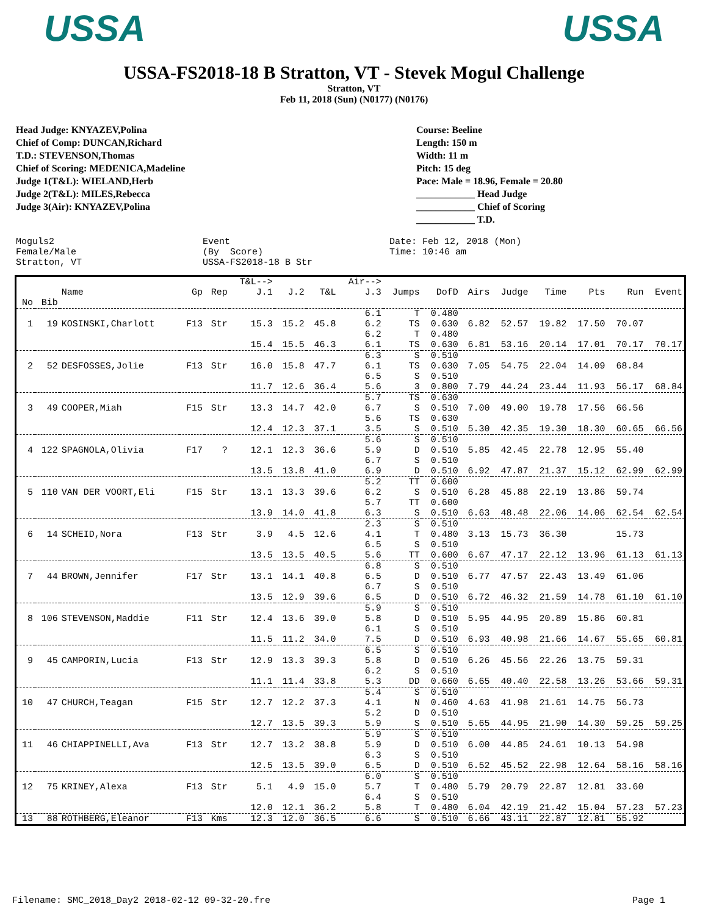USSA USSA
USSA-FS2018-18 B Stratton, VT - Stevek Mogul Challenge
Stratton, VT
Feb 11, 2018 (Sun) (N0177) (N0176)
Head Judge: KNYAZEV,Polina
Chief of Comp: DUNCAN,Richard
T.D.: STEVENSON,Thomas
Chief of Scoring: MEDENICA,Madeline
Judge 1(T&L): WIELAND,Herb
Judge 2(T&L): MILES,Rebecca
Judge 3(Air): KNYAZEV,Polina
Course: Beeline
Length: 150 m
Width: 11 m
Pitch: 15 deg
Pace: Male = 18.96, Female = 20.80
____________ Head Judge
____________ Chief of Scoring
____________ T.D.
Moguls2 Event Date: Feb 12, 2018 (Mon) Female/Male (By Score) Time: 10:46 am Stratton, VT USSA-FS2018-18 B Str
| | | Name | Gp | Rep | T&L--> J.1 | J.2 | T&L | Air--> J.3 | Jumps | DofD | Airs | Judge | Time | Pts | Run | Event |
| --- | --- | --- | --- | --- | --- | --- | --- | --- | --- | --- | --- | --- | --- | --- | --- | --- |
| No | Bib | | | | | | | | | | | | | | | |
| 1 | 19 | KOSINSKI,Charlott | F13 | Str | 15.3 | 15.2 | 45.8 | 6.1 6.2 | T TS | 0.480 0.630 | 6.82 | 52.57 | 19.82 | 17.50 | 70.07 | |
| | | | | | 15.4 | 15.5 | 46.3 | 6.2 6.1 | T TS | 0.480 0.630 | 6.81 | 53.16 | 20.14 | 17.01 | 70.17 | 70.17 |
| 2 | 52 | DESFOSSES,Jolie | F13 | Str | 16.0 | 15.8 | 47.7 | 6.3 6.1 | S TS | 0.510 0.630 | 7.05 | 54.75 | 22.04 | 14.09 | 68.84 | |
| | | | | | 11.7 | 12.6 | 36.4 | 6.5 5.6 | S 3 | 0.510 0.800 | 7.79 | 44.24 | 23.44 | 11.93 | 56.17 | 68.84 |
| 3 | 49 | COOPER,Miah | F15 | Str | 13.3 | 14.7 | 42.0 | 5.7 6.7 | TS S | 0.630 0.510 | 7.00 | 49.00 | 19.78 | 17.56 | 66.56 | |
| | | | | | 12.4 | 12.3 | 37.1 | 5.6 3.5 | TS S | 0.630 0.510 | 5.30 | 42.35 | 19.30 | 18.30 | 60.65 | 66.56 |
| 4 | 122 | SPAGNOLA,Olivia | F17 | ? | 12.1 | 12.3 | 36.6 | 5.6 5.9 | S D | 0.510 0.510 | 5.85 | 42.45 | 22.78 | 12.95 | 55.40 | |
| | | | | | 13.5 | 13.8 | 41.0 | 6.7 6.9 | S D | 0.510 0.510 | 6.92 | 47.87 | 21.37 | 15.12 | 62.99 | 62.99 |
| 5 | 110 | VAN DER VOORT,Eli | F15 | Str | 13.1 | 13.3 | 39.6 | 5.2 6.2 | TT S | 0.600 0.510 | 6.28 | 45.88 | 22.19 | 13.86 | 59.74 | |
| | | | | | 13.9 | 14.0 | 41.8 | 5.7 6.3 | TT S | 0.600 0.510 | 6.63 | 48.48 | 22.06 | 14.06 | 62.54 | 62.54 |
| 6 | 14 | SCHEID,Nora | F13 | Str | 3.9 | 4.5 | 12.6 | 2.3 4.1 | S T | 0.510 0.480 | 3.13 | 15.73 | 36.30 | | 15.73 | |
| | | | | | 13.5 | 13.5 | 40.5 | 6.5 5.6 | S TT | 0.510 0.600 | 6.67 | 47.17 | 22.12 | 13.96 | 61.13 | 61.13 |
| 7 | 44 | BROWN,Jennifer | F17 | Str | 13.1 | 14.1 | 40.8 | 6.8 6.5 | S D | 0.510 0.510 | 6.77 | 47.57 | 22.43 | 13.49 | 61.06 | |
| | | | | | 13.5 | 12.9 | 39.6 | 6.7 6.5 | S D | 0.510 0.510 | 6.72 | 46.32 | 21.59 | 14.78 | 61.10 | 61.10 |
| 8 | 106 | STEVENSON,Maddie | F11 | Str | 12.4 | 13.6 | 39.0 | 5.9 5.8 | S D | 0.510 0.510 | 5.95 | 44.95 | 20.89 | 15.86 | 60.81 | |
| | | | | | 11.5 | 11.2 | 34.0 | 6.1 7.5 | S D | 0.510 0.510 | 6.93 | 40.98 | 21.66 | 14.67 | 55.65 | 60.81 |
| 9 | 45 | CAMPORIN,Lucia | F13 | Str | 12.9 | 13.3 | 39.3 | 6.5 5.8 | S D | 0.510 0.510 | 6.26 | 45.56 | 22.26 | 13.75 | 59.31 | |
| | | | | | 11.1 | 11.4 | 33.8 | 6.2 5.3 | S DD | 0.510 0.660 | 6.65 | 40.40 | 22.58 | 13.26 | 53.66 | 59.31 |
| 10 | 47 | CHURCH,Teagan | F15 | Str | 12.7 | 12.2 | 37.3 | 5.4 4.1 | S N | 0.510 0.460 | 4.63 | 41.98 | 21.61 | 14.75 | 56.73 | |
| | | | | | 12.7 | 13.5 | 39.3 | 5.2 5.9 | D S | 0.510 0.510 | 5.65 | 44.95 | 21.90 | 14.30 | 59.25 | 59.25 |
| 11 | 46 | CHIAPPINELLI,Ava | F13 | Str | 12.7 | 13.2 | 38.8 | 5.9 5.9 | S D | 0.510 0.510 | 6.00 | 44.85 | 24.61 | 10.13 | 54.98 | |
| | | | | | 12.5 | 13.5 | 39.0 | 6.3 6.5 | S D | 0.510 0.510 | 6.52 | 45.52 | 22.98 | 12.64 | 58.16 | 58.16 |
| 12 | 75 | KRINEY,Alexa | F13 | Str | 5.1 | 4.9 | 15.0 | 6.0 5.7 | S T | 0.510 0.480 | 5.79 | 20.79 | 22.87 | 12.81 | 33.60 | |
| | | | | | 12.0 | 12.1 | 36.2 | 6.4 5.8 | S T | 0.510 0.480 | 6.04 | 42.19 | 21.42 | 15.04 | 57.23 | 57.23 |
| 13 | 88 | ROTHBERG,Eleanor | F13 | Kms | 12.3 | 12.0 | 36.5 | 6.6 | S | 0.510 | 6.66 | 43.11 | 22.87 | 12.81 | 55.92 | |
Filename: SMC_2018_Day2 2018-02-12 09-32-20.fre Page 1